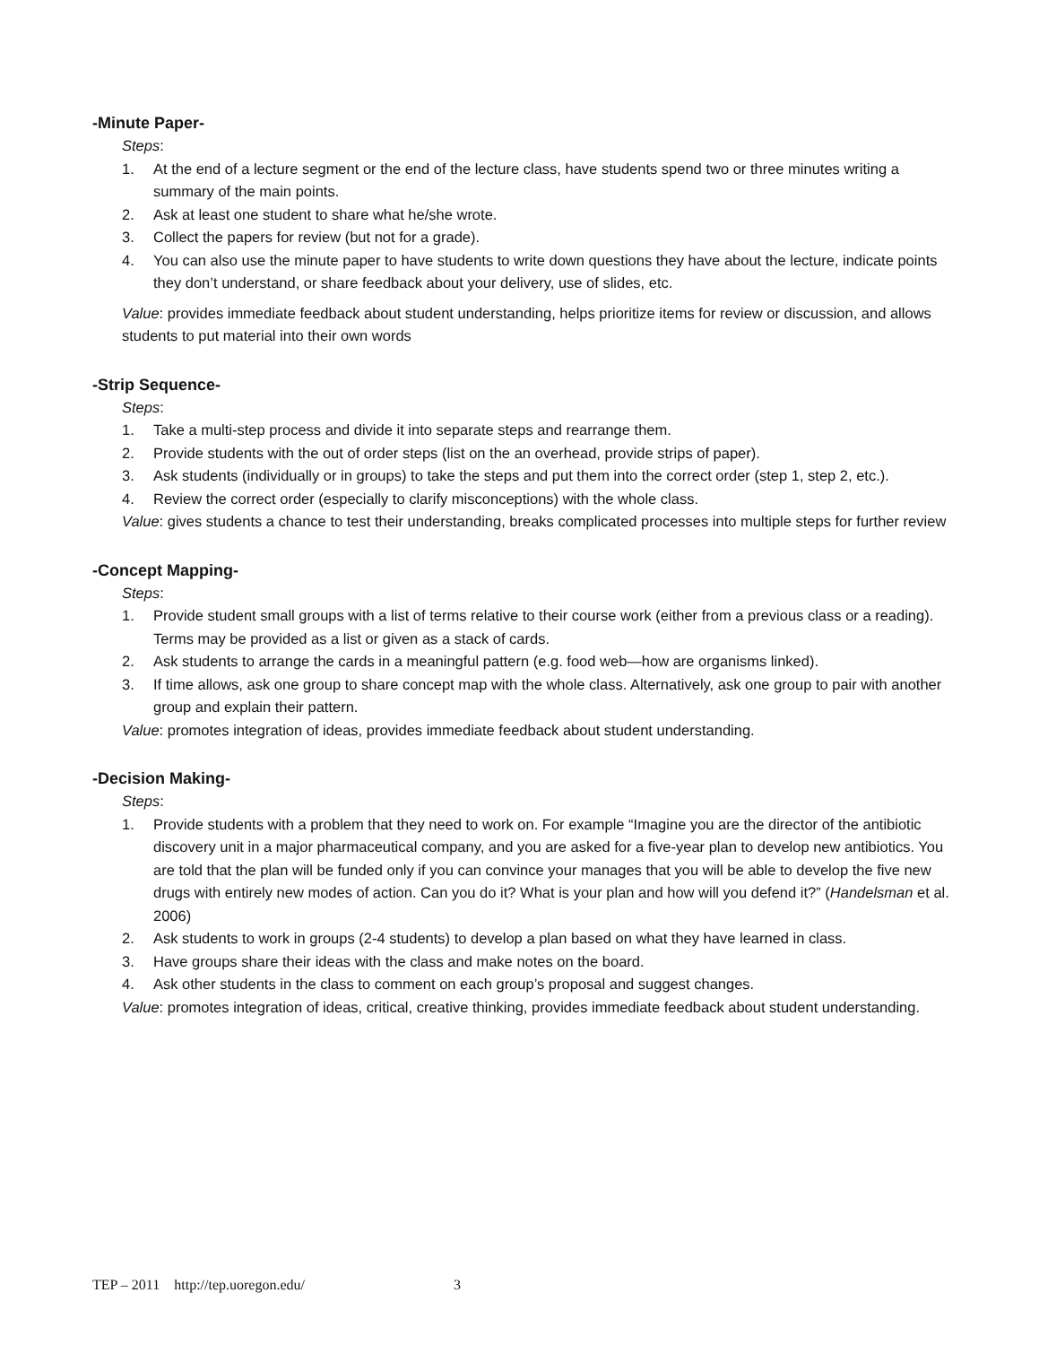-Minute Paper-
Steps:
1. At the end of a lecture segment or the end of the lecture class, have students spend two or three minutes writing a summary of the main points.
2. Ask at least one student to share what he/she wrote.
3. Collect the papers for review (but not for a grade).
4. You can also use the minute paper to have students to write down questions they have about the lecture, indicate points they don’t understand, or share feedback about your delivery, use of slides, etc.
Value: provides immediate feedback about student understanding, helps prioritize items for review or discussion, and allows students to put material into their own words
-Strip Sequence-
Steps:
1. Take a multi-step process and divide it into separate steps and rearrange them.
2. Provide students with the out of order steps (list on the an overhead, provide strips of paper).
3. Ask students (individually or in groups) to take the steps and put them into the correct order (step 1, step 2, etc.).
4. Review the correct order (especially to clarify misconceptions) with the whole class.
Value: gives students a chance to test their understanding, breaks complicated processes into multiple steps for further review
-Concept Mapping-
Steps:
1. Provide student small groups with a list of terms relative to their course work (either from a previous class or a reading). Terms may be provided as a list or given as a stack of cards.
2. Ask students to arrange the cards in a meaningful pattern (e.g. food web—how are organisms linked).
3. If time allows, ask one group to share concept map with the whole class. Alternatively, ask one group to pair with another group and explain their pattern.
Value: promotes integration of ideas, provides immediate feedback about student understanding.
-Decision Making-
Steps:
1. Provide students with a problem that they need to work on. For example “Imagine you are the director of the antibiotic discovery unit in a major pharmaceutical company, and you are asked for a five-year plan to develop new antibiotics. You are told that the plan will be funded only if you can convince your manages that you will be able to develop the five new drugs with entirely new modes of action. Can you do it? What is your plan and how will you defend it?” (Handelsman et al. 2006)
2. Ask students to work in groups (2-4 students) to develop a plan based on what they have learned in class.
3. Have groups share their ideas with the class and make notes on the board.
4. Ask other students in the class to comment on each group’s proposal and suggest changes.
Value: promotes integration of ideas, critical, creative thinking, provides immediate feedback about student understanding.
TEP – 2011 http://tep.uoregon.edu/ 3